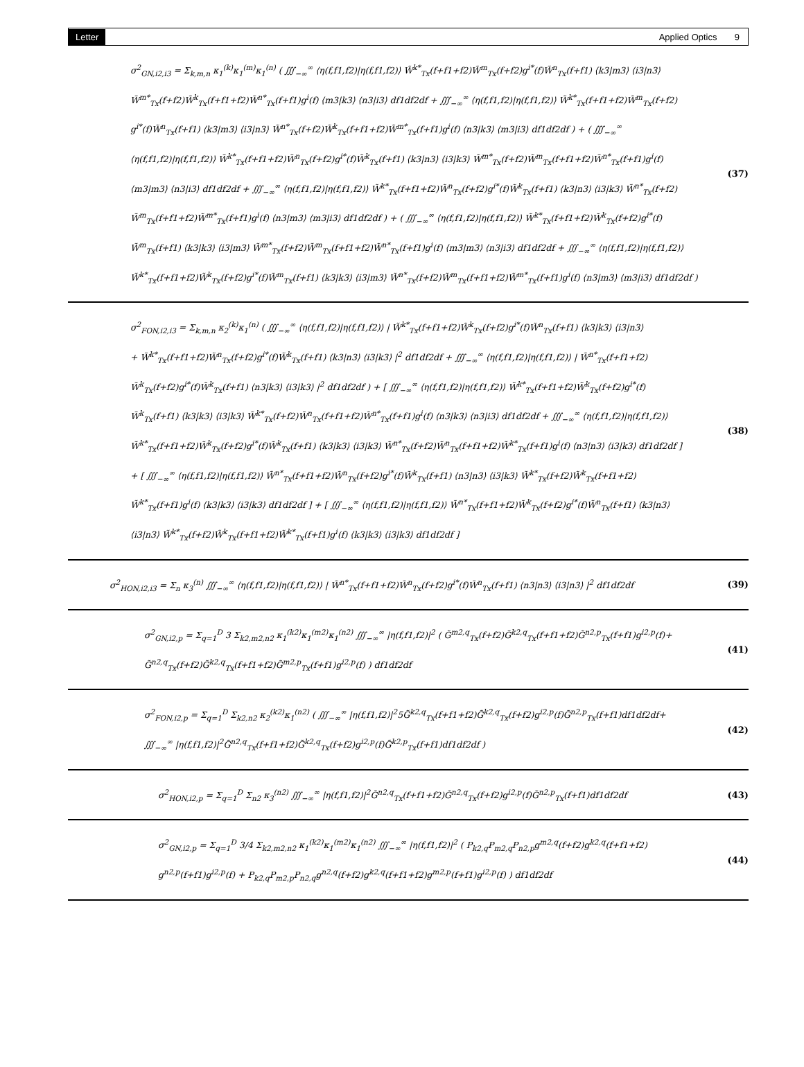Letter Applied Optics 9
σ<sup>2</sup><sub>GN,i2,i3</sub> = Σ<sub>k,m,n</sub> κ<sub>1</sub><sup>(k)</sup>κ<sub>1</sub><sup>(m)</sup>κ<sub>1</sub><sup>(n)</sup> ( ∭<sub>−∞</sub><sup>∞</sup> ⟨η(f,f1,f2)|η(f,f1,f2)⟩ W̃<sup>k*</sup><sub>Tx</sub>(f+f1+f2)W̃<sup>m</sup><sub>Tx</sub>(f+f2)g<sup>i*</sup>(f)W̃<sup>n</sup><sub>Tx</sub>(f+f1) ⟨k3|m3⟩ ⟨i3|n3⟩
W̃<sup>m*</sup><sub>Tx</sub>(f+f2)W̃<sup>k</sup><sub>Tx</sub>(f+f1+f2)W̃<sup>n*</sup><sub>Tx</sub>(f+f1)g<sup>i</sup>(f) ⟨m3|k3⟩ ⟨n3|i3⟩ df1df2df + ∭<sub>−∞</sub><sup>∞</sup> ⟨η(f,f1,f2)|η(f,f1,f2)⟩ W̃<sup>k*</sup><sub>Tx</sub>(f+f1+f2)W̃<sup>m</sup><sub>Tx</sub>(f+f2)
g<sup>i*</sup>(f)W̃<sup>n</sup><sub>Tx</sub>(f+f1) ⟨k3|m3⟩ ⟨i3|n3⟩ W̃<sup>n*</sup><sub>Tx</sub>(f+f2)W̃<sup>k</sup><sub>Tx</sub>(f+f1+f2)W̃<sup>m*</sup><sub>Tx</sub>(f+f1)g<sup>i</sup>(f) ⟨n3|k3⟩ ⟨m3|i3⟩ df1df2df ) + ( ∭<sub>−∞</sub><sup>∞</sup>
⟨η(f,f1,f2)|η(f,f1,f2)⟩ W̃<sup>k*</sup><sub>Tx</sub>(f+f1+f2)W̃<sup>n</sup><sub>Tx</sub>(f+f2)g<sup>i*</sup>(f)W̃<sup>k</sup><sub>Tx</sub>(f+f1) ⟨k3|n3⟩ ⟨i3|k3⟩ W̃<sup>m*</sup><sub>Tx</sub>(f+f2)W̃<sup>m</sup><sub>Tx</sub>(f+f1+f2)W̃<sup>n*</sup><sub>Tx</sub>(f+f1)g<sup>i</sup>(f)
⟨m3|m3⟩ ⟨n3|i3⟩ df1df2df + ∭<sub>−∞</sub><sup>∞</sup> ⟨η(f,f1,f2)|η(f,f1,f2)⟩ W̃<sup>k*</sup><sub>Tx</sub>(f+f1+f2)W̃<sup>n</sup><sub>Tx</sub>(f+f2)g<sup>i*</sup>(f)W̃<sup>k</sup><sub>Tx</sub>(f+f1) ⟨k3|n3⟩ ⟨i3|k3⟩ W̃<sup>n*</sup><sub>Tx</sub>(f+f2)
W̃<sup>m</sup><sub>Tx</sub>(f+f1+f2)W̃<sup>m*</sup><sub>Tx</sub>(f+f1)g<sup>i</sup>(f) ⟨n3|m3⟩ ⟨m3|i3⟩ df1df2df ) + ( ∭<sub>−∞</sub><sup>∞</sup> ⟨η(f,f1,f2)|η(f,f1,f2)⟩ W̃<sup>k*</sup><sub>Tx</sub>(f+f1+f2)W̃<sup>k</sup><sub>Tx</sub>(f+f2)g<sup>i*</sup>(f)
W̃<sup>m</sup><sub>Tx</sub>(f+f1) ⟨k3|k3⟩ ⟨i3|m3⟩ W̃<sup>m*</sup><sub>Tx</sub>(f+f2)W̃<sup>m</sup><sub>Tx</sub>(f+f1+f2)W̃<sup>n*</sup><sub>Tx</sub>(f+f1)g<sup>i</sup>(f) ⟨m3|m3⟩ ⟨n3|i3⟩ df1df2df + ∭<sub>−∞</sub><sup>∞</sup> ⟨η(f,f1,f2)|η(f,f1,f2)⟩
W̃<sup>k*</sup><sub>Tx</sub>(f+f1+f2)W̃<sup>k</sup><sub>Tx</sub>(f+f2)g<sup>i*</sup>(f)W̃<sup>m</sup><sub>Tx</sub>(f+f1) ⟨k3|k3⟩ ⟨i3|m3⟩ W̃<sup>n*</sup><sub>Tx</sub>(f+f2)W̃<sup>m</sup><sub>Tx</sub>(f+f1+f2)W̃<sup>m*</sup><sub>Tx</sub>(f+f1)g<sup>i</sup>(f) ⟨n3|m3⟩ ⟨m3|i3⟩ df1df2df )
(37)
σ<sup>2</sup><sub>FON,i2,i3</sub> = Σ<sub>k,m,n</sub> κ<sub>2</sub><sup>(k)</sup>κ<sub>1</sub><sup>(n)</sup> ( ∭<sub>−∞</sub><sup>∞</sup> ⟨η(f,f1,f2)|η(f,f1,f2)⟩ | W̃<sup>k*</sup><sub>Tx</sub>(f+f1+f2)W̃<sup>k</sup><sub>Tx</sub>(f+f2)g<sup>i*</sup>(f)W̃<sup>n</sup><sub>Tx</sub>(f+f1) ⟨k3|k3⟩ ⟨i3|n3⟩
+ W̃<sup>k*</sup><sub>Tx</sub>(f+f1+f2)W̃<sup>n</sup><sub>Tx</sub>(f+f2)g<sup>i*</sup>(f)W̃<sup>k</sup><sub>Tx</sub>(f+f1) ⟨k3|n3⟩ ⟨i3|k3⟩ |<sup>2</sup> df1df2df + ∭<sub>−∞</sub><sup>∞</sup> ⟨η(f,f1,f2)|η(f,f1,f2)⟩ | W̃<sup>n*</sup><sub>Tx</sub>(f+f1+f2)
W̃<sup>k</sup><sub>Tx</sub>(f+f2)g<sup>i*</sup>(f)W̃<sup>k</sup><sub>Tx</sub>(f+f1) ⟨n3|k3⟩ ⟨i3|k3⟩ |<sup>2</sup> df1df2df ) + [ ∭<sub>−∞</sub><sup>∞</sup> ⟨η(f,f1,f2)|η(f,f1,f2)⟩ W̃<sup>k*</sup><sub>Tx</sub>(f+f1+f2)W̃<sup>k</sup><sub>Tx</sub>(f+f2)g<sup>i*</sup>(f)
W̃<sup>k</sup><sub>Tx</sub>(f+f1) ⟨k3|k3⟩ ⟨i3|k3⟩ W̃<sup>k*</sup><sub>Tx</sub>(f+f2)W̃<sup>n</sup><sub>Tx</sub>(f+f1+f2)W̃<sup>n*</sup><sub>Tx</sub>(f+f1)g<sup>i</sup>(f) ⟨n3|k3⟩ ⟨n3|i3⟩ df1df2df + ∭<sub>−∞</sub><sup>∞</sup> ⟨η(f,f1,f2)|η(f,f1,f2)⟩
W̃<sup>k*</sup><sub>Tx</sub>(f+f1+f2)W̃<sup>k</sup><sub>Tx</sub>(f+f2)g<sup>i*</sup>(f)W̃<sup>k</sup><sub>Tx</sub>(f+f1) ⟨k3|k3⟩ ⟨i3|k3⟩ W̃<sup>n*</sup><sub>Tx</sub>(f+f2)W̃<sup>n</sup><sub>Tx</sub>(f+f1+f2)W̃<sup>k*</sup><sub>Tx</sub>(f+f1)g<sup>i</sup>(f) ⟨n3|n3⟩ ⟨i3|k3⟩ df1df2df ]
+ [ ∭<sub>−∞</sub><sup>∞</sup> ⟨η(f,f1,f2)|η(f,f1,f2)⟩ W̃<sup>n*</sup><sub>Tx</sub>(f+f1+f2)W̃<sup>n</sup><sub>Tx</sub>(f+f2)g<sup>i*</sup>(f)W̃<sup>k</sup><sub>Tx</sub>(f+f1) ⟨n3|n3⟩ ⟨i3|k3⟩ W̃<sup>k*</sup><sub>Tx</sub>(f+f2)W̃<sup>k</sup><sub>Tx</sub>(f+f1+f2)
W̃<sup>k*</sup><sub>Tx</sub>(f+f1)g<sup>i</sup>(f) ⟨k3|k3⟩ ⟨i3|k3⟩ df1df2df ] + [ ∭<sub>−∞</sub><sup>∞</sup> ⟨η(f,f1,f2)|η(f,f1,f2)⟩ W̃<sup>n*</sup><sub>Tx</sub>(f+f1+f2)W̃<sup>k</sup><sub>Tx</sub>(f+f2)g<sup>i*</sup>(f)W̃<sup>n</sup><sub>Tx</sub>(f+f1) ⟨k3|n3⟩
⟨i3|n3⟩ W̃<sup>k*</sup><sub>Tx</sub>(f+f2)W̃<sup>k</sup><sub>Tx</sub>(f+f1+f2)W̃<sup>k*</sup><sub>Tx</sub>(f+f1)g<sup>i</sup>(f) ⟨k3|k3⟩ ⟨i3|k3⟩ df1df2df ]
(38)
σ<sup>2</sup><sub>HON,i2,i3</sub> = Σ<sub>n</sub> κ<sub>3</sub><sup>(n)</sup> ∭<sub>−∞</sub><sup>∞</sup> ⟨η(f,f1,f2)|η(f,f1,f2)⟩ | W̃<sup>n*</sup><sub>Tx</sub>(f+f1+f2)W̃<sup>n</sup><sub>Tx</sub>(f+f2)g<sup>i*</sup>(f)W̃<sup>n</sup><sub>Tx</sub>(f+f1) ⟨n3|n3⟩ ⟨i3|n3⟩ |<sup>2</sup> df1df2df
(39)
σ<sup>2</sup><sub>GN,i2,p</sub> = Σ<sub>q=1</sub><sup>D</sup> 3 Σ<sub>k2,m2,n2</sub> κ<sub>1</sub><sup>(k2)</sup>κ<sub>1</sub><sup>(m2)</sup>κ<sub>1</sub><sup>(n2)</sup> ∭<sub>−∞</sub><sup>∞</sup> |η(f,f1,f2)|<sup>2</sup> ( G̃<sup>m2,q</sup><sub>Tx</sub>(f+f2)G̃<sup>k2,q</sup><sub>Tx</sub>(f+f1+f2)G̃<sup>n2,p</sup><sub>Tx</sub>(f+f1)g<sup>i2,p</sup>(f)+
G̃<sup>n2,q</sup><sub>Tx</sub>(f+f2)G̃<sup>k2,q</sup><sub>Tx</sub>(f+f1+f2)G̃<sup>m2,p</sup><sub>Tx</sub>(f+f1)g<sup>i2,p</sup>(f) ) df1df2df
(41)
σ<sup>2</sup><sub>FON,i2,p</sub> = Σ<sub>q=1</sub><sup>D</sup> Σ<sub>k2,n2</sub> κ<sub>2</sub><sup>(k2)</sup>κ<sub>1</sub><sup>(n2)</sup> ( ∭<sub>−∞</sub><sup>∞</sup> |η(f,f1,f2)|<sup>2</sup>5G̃<sup>k2,q</sup><sub>Tx</sub>(f+f1+f2)G̃<sup>k2,q</sup><sub>Tx</sub>(f+f2)g<sup>i2,p</sup>(f)G̃<sup>n2,p</sup><sub>Tx</sub>(f+f1)df1df2df+
∭<sub>−∞</sub><sup>∞</sup> |η(f,f1,f2)|<sup>2</sup>G̃<sup>n2,q</sup><sub>Tx</sub>(f+f1+f2)G̃<sup>k2,q</sup><sub>Tx</sub>(f+f2)g<sup>i2,p</sup>(f)G̃<sup>k2,p</sup><sub>Tx</sub>(f+f1)df1df2df )
(42)
σ<sup>2</sup><sub>HON,i2,p</sub> = Σ<sub>q=1</sub><sup>D</sup> Σ<sub>n2</sub> κ<sub>3</sub><sup>(n2)</sup> ∭<sub>−∞</sub><sup>∞</sup> |η(f,f1,f2)|<sup>2</sup>G̃<sup>n2,q</sup><sub>Tx</sub>(f+f1+f2)G̃<sup>n2,q</sup><sub>Tx</sub>(f+f2)g<sup>i2,p</sup>(f)G̃<sup>n2,p</sup><sub>Tx</sub>(f+f1)df1df2df
(43)
σ<sup>2</sup><sub>GN,i2,p</sub> = Σ<sub>q=1</sub><sup>D</sup> 3/4 Σ<sub>k2,m2,n2</sub> κ<sub>1</sub><sup>(k2)</sup>κ<sub>1</sub><sup>(m2)</sup>κ<sub>1</sub><sup>(n2)</sup> ∭<sub>−∞</sub><sup>∞</sup> |η(f,f1,f2)|<sup>2</sup> ( P<sub>k2,q</sub>P<sub>m2,q</sub>P<sub>n2,p</sub>g<sup>m2,q</sup>(f+f2)g<sup>k2,q</sup>(f+f1+f2)
g<sup>n2,p</sup>(f+f1)g<sup>i2,p</sup>(f) + P<sub>k2,q</sub>P<sub>m2,p</sub>P<sub>n2,q</sub>g<sup>n2,q</sup>(f+f2)g<sup>k2,q</sup>(f+f1+f2)g<sup>m2,p</sup>(f+f1)g<sup>i2,p</sup>(f) ) df1df2df
(44)